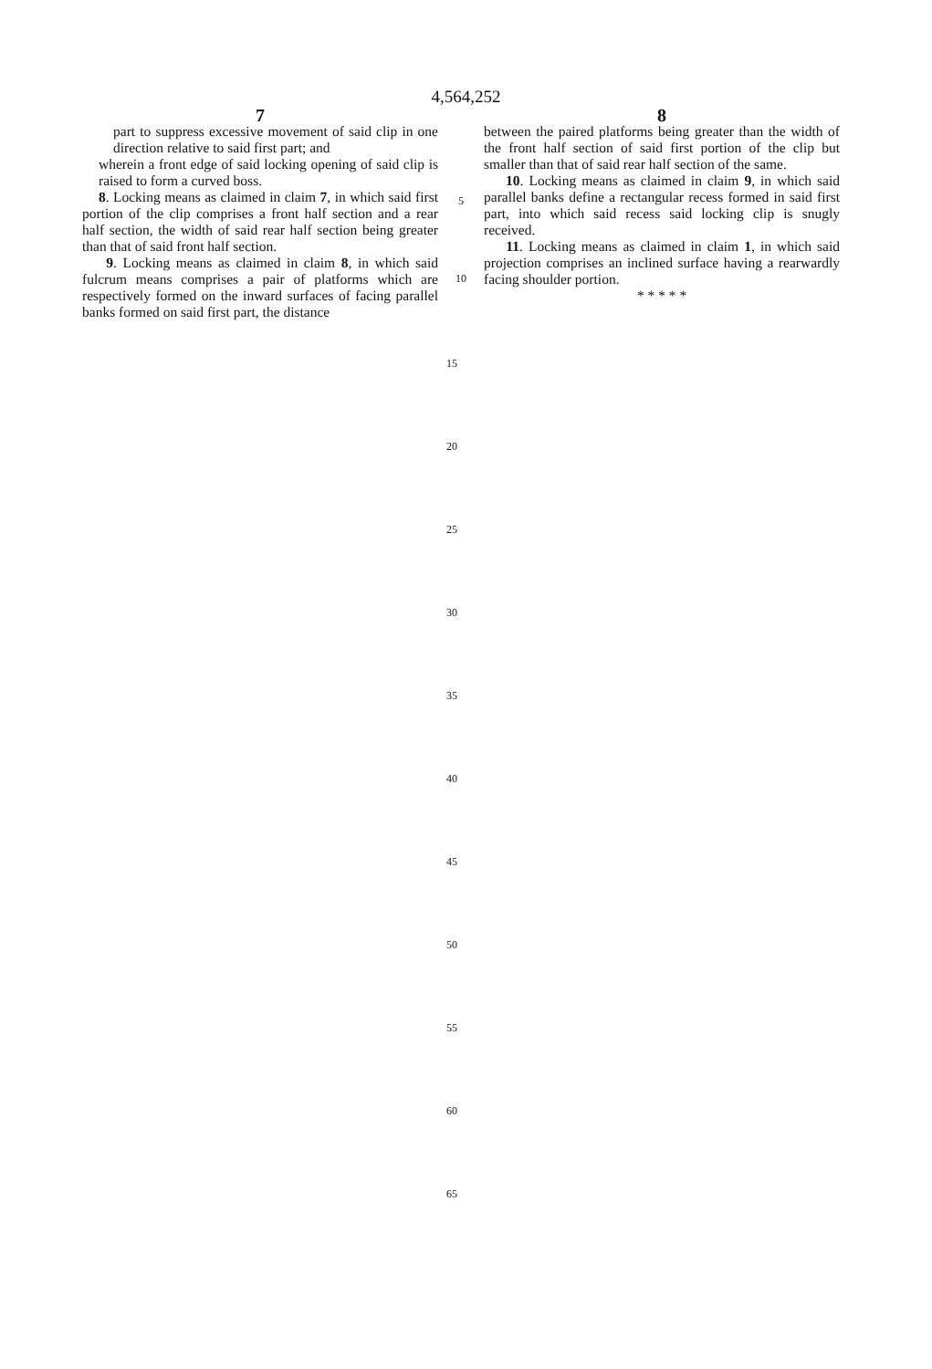4,564,252
7
part to suppress excessive movement of said clip in one direction relative to said first part; and
wherein a front edge of said locking opening of said clip is raised to form a curved boss.
8. Locking means as claimed in claim 7, in which said first portion of the clip comprises a front half section and a rear half section, the width of said rear half section being greater than that of said front half section.
9. Locking means as claimed in claim 8, in which said fulcrum means comprises a pair of platforms which are respectively formed on the inward surfaces of facing parallel banks formed on said first part, the distance
5
10
8
between the paired platforms being greater than the width of the front half section of said first portion of the clip but smaller than that of said rear half section of the same.
10. Locking means as claimed in claim 9, in which said parallel banks define a rectangular recess formed in said first part, into which said recess said locking clip is snugly received.
11. Locking means as claimed in claim 1, in which said projection comprises an inclined surface having a rearwardly facing shoulder portion.
* * * * *
15
20
25
30
35
40
45
50
55
60
65